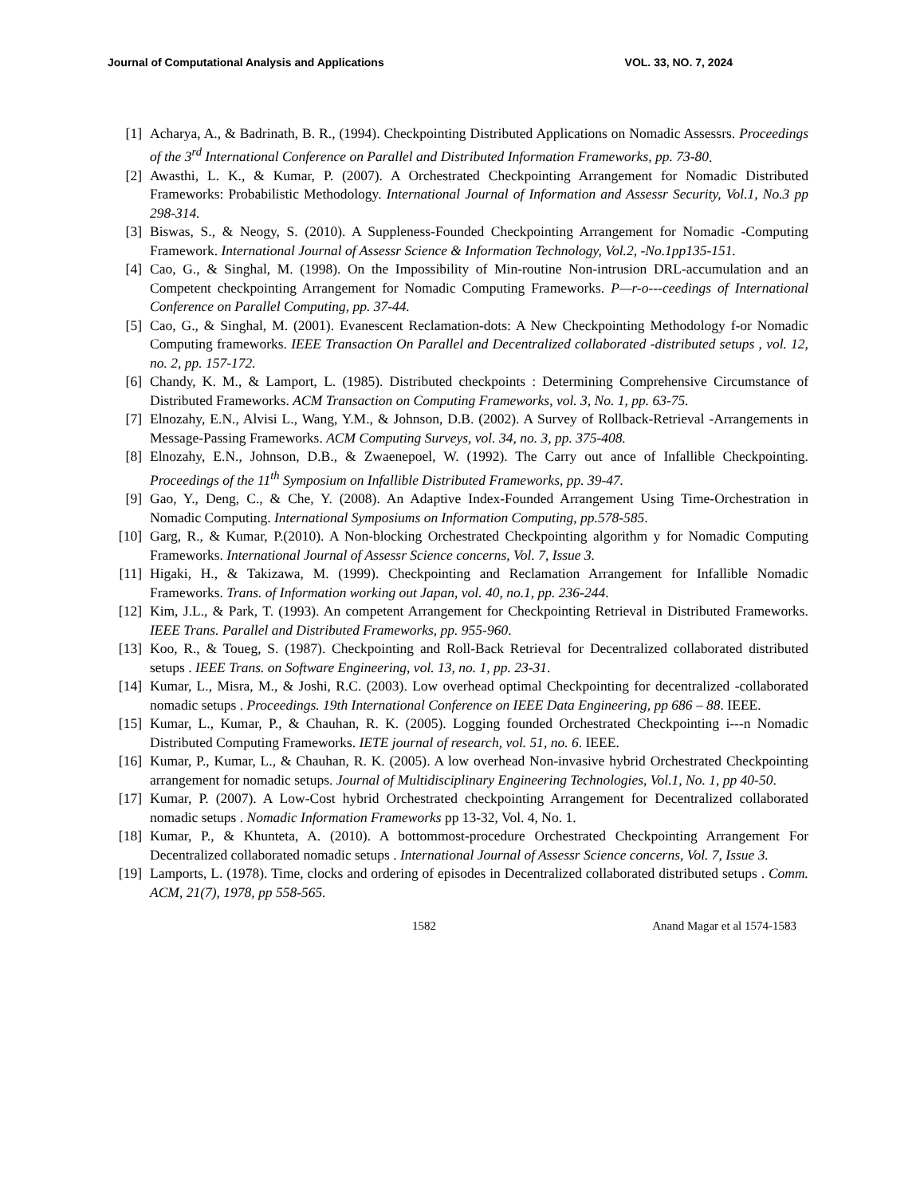Journal of Computational Analysis and Applications VOL. 33, NO. 7, 2024
[1] Acharya, A., & Badrinath, B. R., (1994). Checkpointing Distributed Applications on Nomadic Assessrs. Proceedings of the 3<sup>rd</sup> International Conference on Parallel and Distributed Information Frameworks, pp. 73-80.
[2] Awasthi, L. K., & Kumar, P. (2007). A Orchestrated Checkpointing Arrangement for Nomadic Distributed Frameworks: Probabilistic Methodology. International Journal of Information and Assessr Security, Vol.1, No.3 pp 298-314.
[3] Biswas, S., & Neogy, S. (2010). A Suppleness-Founded Checkpointing Arrangement for Nomadic -Computing Framework. International Journal of Assessr Science & Information Technology, Vol.2, -No.1pp135-151.
[4] Cao, G., & Singhal, M. (1998). On the Impossibility of Min-routine Non-intrusion DRL-accumulation and an Competent checkpointing Arrangement for Nomadic Computing Frameworks. P—r-o---ceedings of International Conference on Parallel Computing, pp. 37-44.
[5] Cao, G., & Singhal, M. (2001). Evanescent Reclamation-dots: A New Checkpointing Methodology f-or Nomadic Computing frameworks. IEEE Transaction On Parallel and Decentralized collaborated -distributed setups , vol. 12, no. 2, pp. 157-172.
[6] Chandy, K. M., & Lamport, L. (1985). Distributed checkpoints : Determining Comprehensive Circumstance of Distributed Frameworks. ACM Transaction on Computing Frameworks, vol. 3, No. 1, pp. 63-75.
[7] Elnozahy, E.N., Alvisi L., Wang, Y.M., & Johnson, D.B. (2002). A Survey of Rollback-Retrieval -Arrangements in Message-Passing Frameworks. ACM Computing Surveys, vol. 34, no. 3, pp. 375-408.
[8] Elnozahy, E.N., Johnson, D.B., & Zwaenepoel, W. (1992). The Carry out ance of Infallible Checkpointing. Proceedings of the 11<sup>th</sup> Symposium on Infallible Distributed Frameworks, pp. 39-47.
[9] Gao, Y., Deng, C., & Che, Y. (2008). An Adaptive Index-Founded Arrangement Using Time-Orchestration in Nomadic Computing. International Symposiums on Information Computing, pp.578-585.
[10] Garg, R., & Kumar, P.(2010). A Non-blocking Orchestrated Checkpointing algorithm y for Nomadic Computing Frameworks. International Journal of Assessr Science concerns, Vol. 7, Issue 3.
[11] Higaki, H., & Takizawa, M. (1999). Checkpointing and Reclamation Arrangement for Infallible Nomadic Frameworks. Trans. of Information working out Japan, vol. 40, no.1, pp. 236-244.
[12] Kim, J.L., & Park, T. (1993). An competent Arrangement for Checkpointing Retrieval in Distributed Frameworks. IEEE Trans. Parallel and Distributed Frameworks, pp. 955-960.
[13] Koo, R., & Toueg, S. (1987). Checkpointing and Roll-Back Retrieval for Decentralized collaborated distributed setups . IEEE Trans. on Software Engineering, vol. 13, no. 1, pp. 23-31.
[14] Kumar, L., Misra, M., & Joshi, R.C. (2003). Low overhead optimal Checkpointing for decentralized -collaborated nomadic setups . Proceedings. 19th International Conference on IEEE Data Engineering, pp 686 – 88. IEEE.
[15] Kumar, L., Kumar, P., & Chauhan, R. K. (2005). Logging founded Orchestrated Checkpointing i---n Nomadic Distributed Computing Frameworks. IETE journal of research, vol. 51, no. 6. IEEE.
[16] Kumar, P., Kumar, L., & Chauhan, R. K. (2005). A low overhead Non-invasive hybrid Orchestrated Checkpointing arrangement for nomadic setups. Journal of Multidisciplinary Engineering Technologies, Vol.1, No. 1, pp 40-50.
[17] Kumar, P. (2007). A Low-Cost hybrid Orchestrated checkpointing Arrangement for Decentralized collaborated nomadic setups . Nomadic Information Frameworks pp 13-32, Vol. 4, No. 1.
[18] Kumar, P., & Khunteta, A. (2010). A bottommost-procedure Orchestrated Checkpointing Arrangement For Decentralized collaborated nomadic setups . International Journal of Assessr Science concerns, Vol. 7, Issue 3.
[19] Lamports, L. (1978). Time, clocks and ordering of episodes in Decentralized collaborated distributed setups . Comm. ACM, 21(7), 1978, pp 558-565.
1582 Anand Magar et al 1574-1583